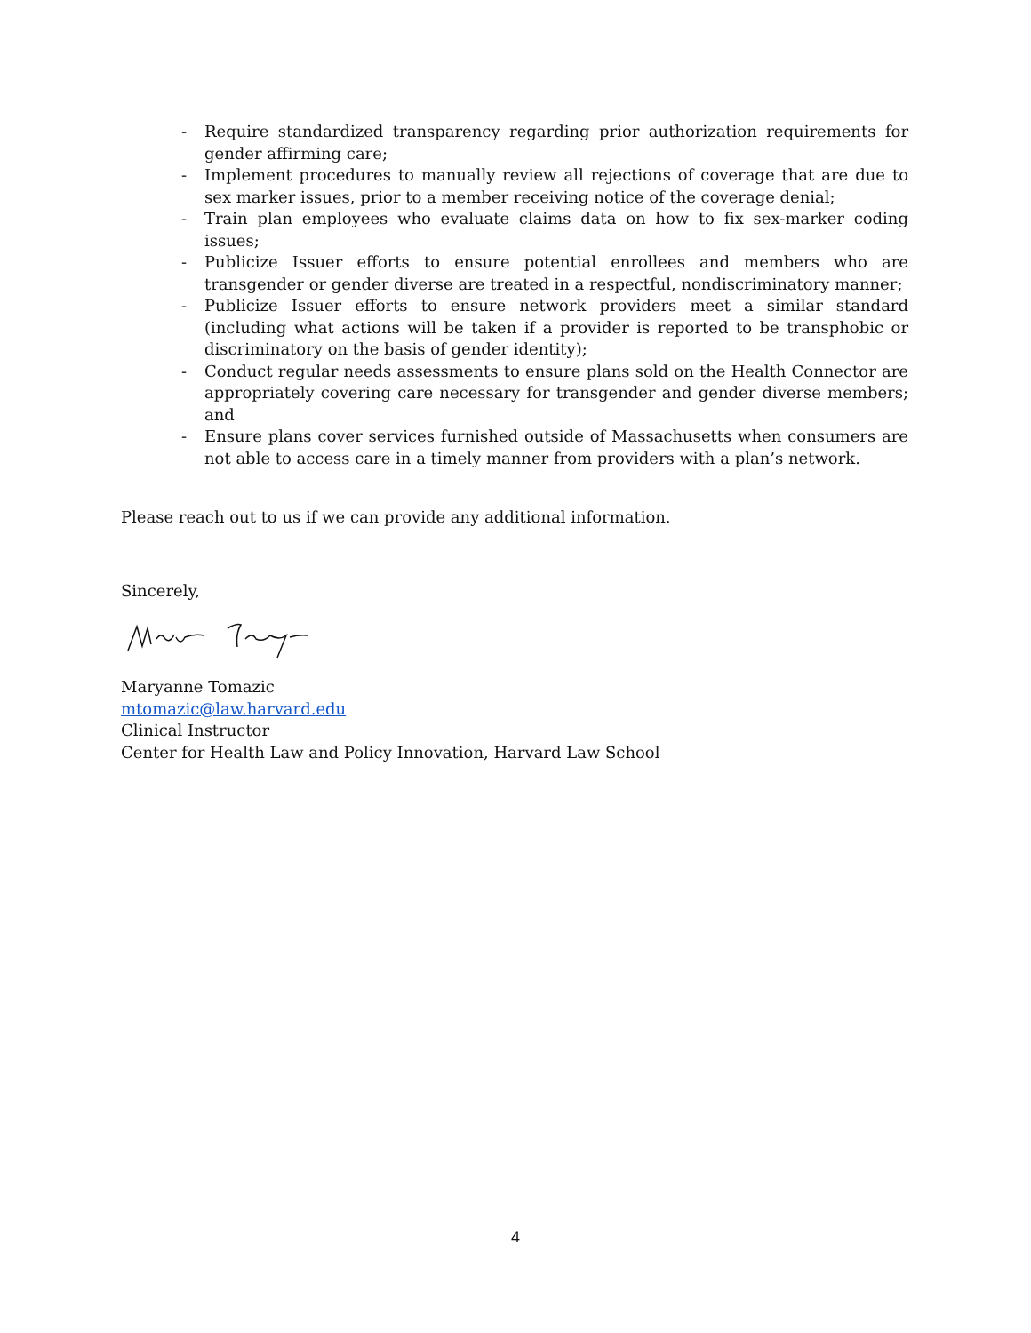- Require standardized transparency regarding prior authorization requirements for gender affirming care;
- Implement procedures to manually review all rejections of coverage that are due to sex marker issues, prior to a member receiving notice of the coverage denial;
- Train plan employees who evaluate claims data on how to fix sex-marker coding issues;
- Publicize Issuer efforts to ensure potential enrollees and members who are transgender or gender diverse are treated in a respectful, nondiscriminatory manner;
- Publicize Issuer efforts to ensure network providers meet a similar standard (including what actions will be taken if a provider is reported to be transphobic or discriminatory on the basis of gender identity);
- Conduct regular needs assessments to ensure plans sold on the Health Connector are appropriately covering care necessary for transgender and gender diverse members; and
- Ensure plans cover services furnished outside of Massachusetts when consumers are not able to access care in a timely manner from providers with a plan’s network.
Please reach out to us if we can provide any additional information.
Sincerely,
Maryanne Tomazic
mtomazic@law.harvard.edu
Clinical Instructor
Center for Health Law and Policy Innovation, Harvard Law School
4